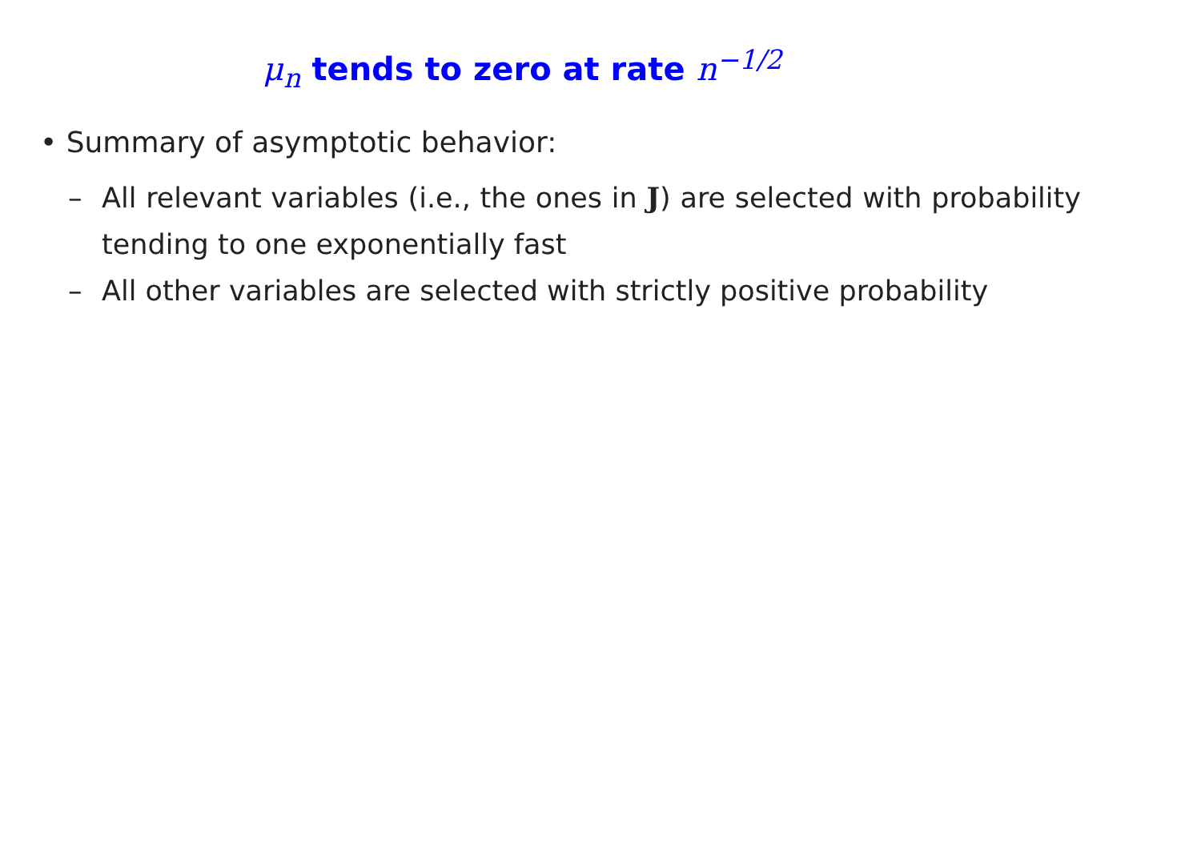μ<sub>n</sub> tends to zero at rate n<sup>−1/2</sup>
• Summary of asymptotic behavior:
– All relevant variables (i.e., the ones in J) are selected with probability tending to one exponentially fast
– All other variables are selected with strictly positive probability